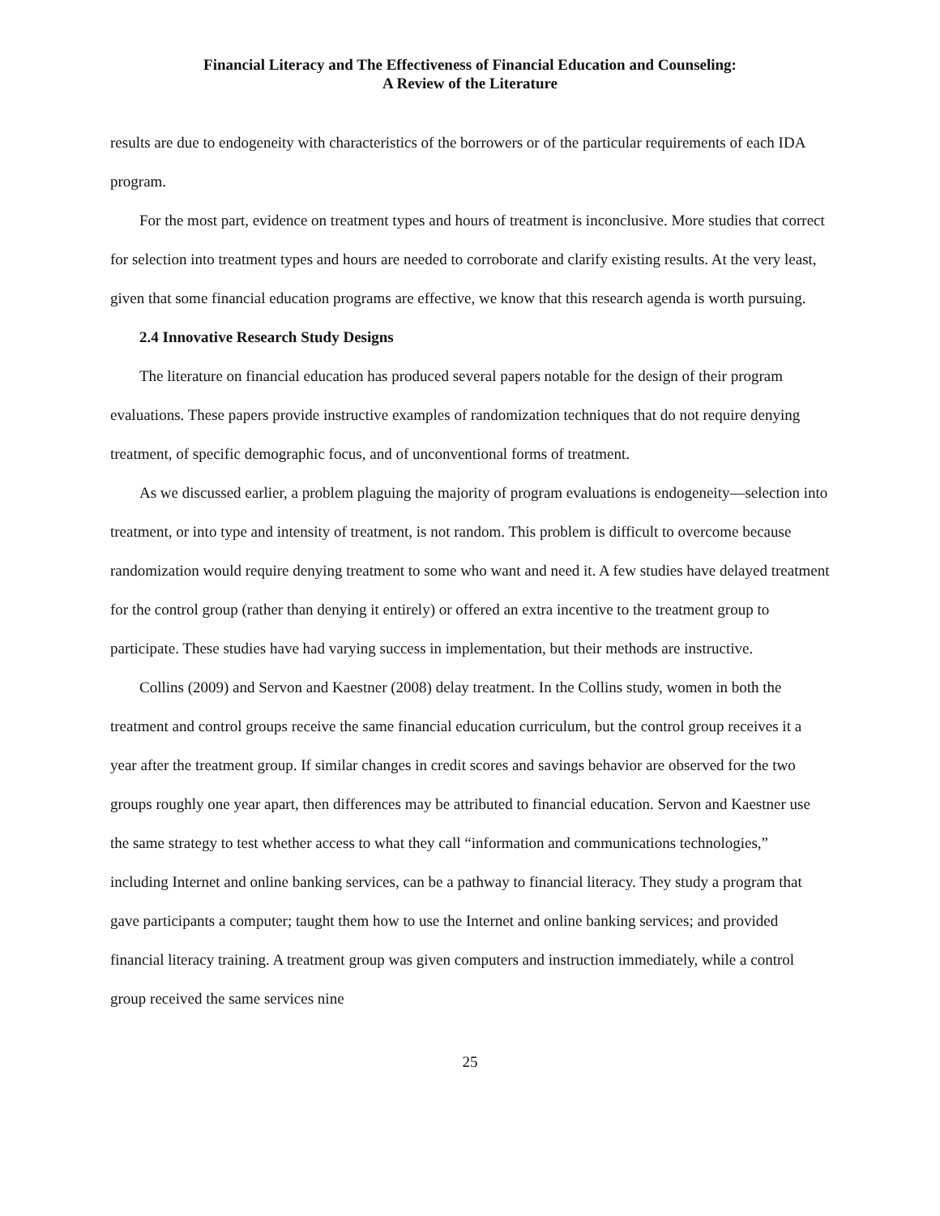Financial Literacy and The Effectiveness of Financial Education and Counseling:
A Review of the Literature
results are due to endogeneity with characteristics of the borrowers or of the particular requirements of each IDA program.
For the most part, evidence on treatment types and hours of treatment is inconclusive. More studies that correct for selection into treatment types and hours are needed to corroborate and clarify existing results. At the very least, given that some financial education programs are effective, we know that this research agenda is worth pursuing.
2.4 Innovative Research Study Designs
The literature on financial education has produced several papers notable for the design of their program evaluations. These papers provide instructive examples of randomization techniques that do not require denying treatment, of specific demographic focus, and of unconventional forms of treatment.
As we discussed earlier, a problem plaguing the majority of program evaluations is endogeneity—selection into treatment, or into type and intensity of treatment, is not random. This problem is difficult to overcome because randomization would require denying treatment to some who want and need it. A few studies have delayed treatment for the control group (rather than denying it entirely) or offered an extra incentive to the treatment group to participate. These studies have had varying success in implementation, but their methods are instructive.
Collins (2009) and Servon and Kaestner (2008) delay treatment. In the Collins study, women in both the treatment and control groups receive the same financial education curriculum, but the control group receives it a year after the treatment group. If similar changes in credit scores and savings behavior are observed for the two groups roughly one year apart, then differences may be attributed to financial education. Servon and Kaestner use the same strategy to test whether access to what they call “information and communications technologies,” including Internet and online banking services, can be a pathway to financial literacy. They study a program that gave participants a computer; taught them how to use the Internet and online banking services; and provided financial literacy training. A treatment group was given computers and instruction immediately, while a control group received the same services nine
25